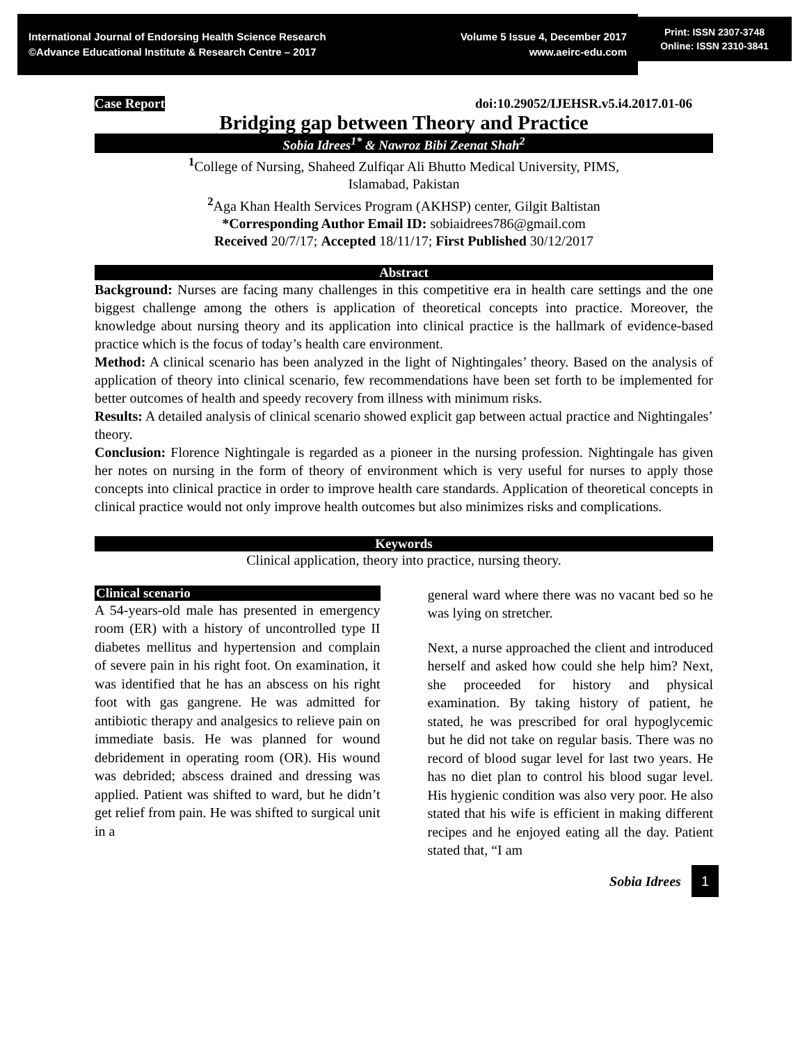International Journal of Endorsing Health Science Research
©Advance Educational Institute & Research Centre – 2017
Volume 5 Issue 4, December 2017
www.aeirc-edu.com
Print: ISSN 2307-3748
Online: ISSN 2310-3841
Case Report doi:10.29052/IJEHSR.v5.i4.2017.01-06
Bridging gap between Theory and Practice
Sobia Idrees<sup>1*</sup> & Nawroz Bibi Zeenat Shah<sup>2</sup>
<sup>1</sup> College of Nursing, Shaheed Zulfiqar Ali Bhutto Medical University, PIMS,
Islamabad, Pakistan
<sup>2</sup> Aga Khan Health Services Program (AKHSP) center, Gilgit Baltistan
*Corresponding Author Email ID: sobiaidrees786@gmail.com
Received 20/7/17; Accepted 18/11/17; First Published 30/12/2017
Abstract
Background: Nurses are facing many challenges in this competitive era in health care settings and the one biggest challenge among the others is application of theoretical concepts into practice. Moreover, the knowledge about nursing theory and its application into clinical practice is the hallmark of evidence-based practice which is the focus of today’s health care environment.
Method: A clinical scenario has been analyzed in the light of Nightingales’ theory. Based on the analysis of application of theory into clinical scenario, few recommendations have been set forth to be implemented for better outcomes of health and speedy recovery from illness with minimum risks.
Results: A detailed analysis of clinical scenario showed explicit gap between actual practice and Nightingales’ theory.
Conclusion: Florence Nightingale is regarded as a pioneer in the nursing profession. Nightingale has given her notes on nursing in the form of theory of environment which is very useful for nurses to apply those concepts into clinical practice in order to improve health care standards. Application of theoretical concepts in clinical practice would not only improve health outcomes but also minimizes risks and complications.
Keywords
Clinical application, theory into practice, nursing theory.
Clinical scenario
A 54-years-old male has presented in emergency room (ER) with a history of uncontrolled type II diabetes mellitus and hypertension and complain of severe pain in his right foot. On examination, it was identified that he has an abscess on his right foot with gas gangrene. He was admitted for antibiotic therapy and analgesics to relieve pain on immediate basis. He was planned for wound debridement in operating room (OR). His wound was debrided; abscess drained and dressing was applied. Patient was shifted to ward, but he didn’t get relief from pain. He was shifted to surgical unit in a
general ward where there was no vacant bed so he was lying on stretcher.
Next, a nurse approached the client and introduced herself and asked how could she help him? Next, she proceeded for history and physical examination. By taking history of patient, he stated, he was prescribed for oral hypoglycemic but he did not take on regular basis. There was no record of blood sugar level for last two years. He has no diet plan to control his blood sugar level. His hygienic condition was also very poor. He also stated that his wife is efficient in making different recipes and he enjoyed eating all the day. Patient stated that, “I am
Sobia Idrees 1